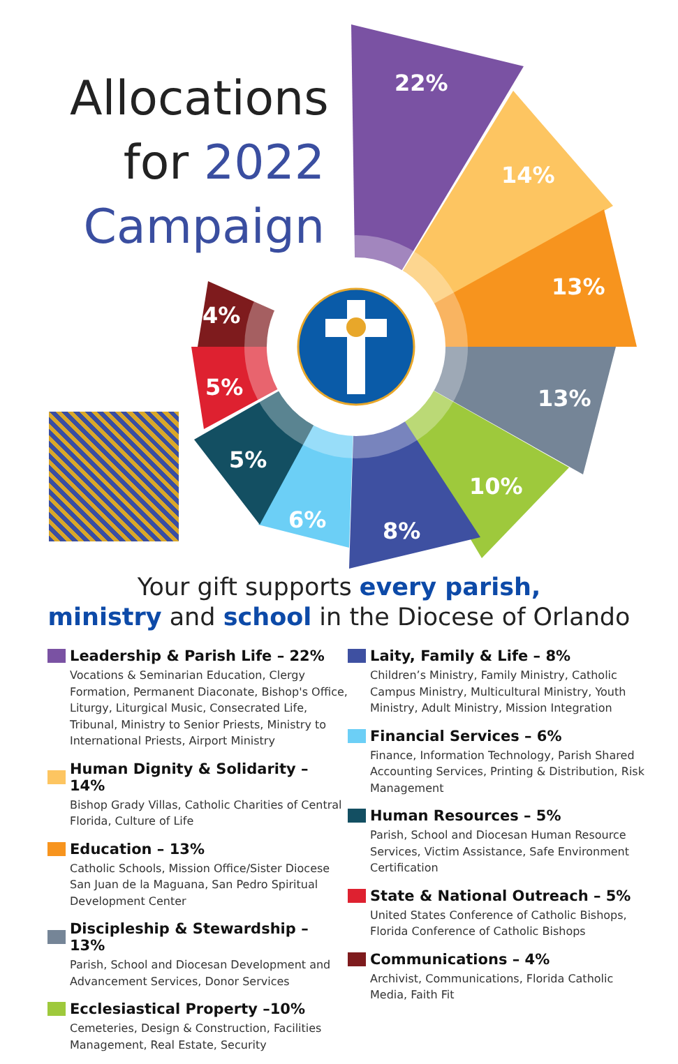Allocations
for 2022
Campaign
22%
14%
13%
13%
10%
8%
6%
5%
5%
4%
Your gift supports every parish,
ministry and school in the Diocese of Orlando
Leadership & Parish Life – 22%
Vocations & Seminarian Education, Clergy Formation, Permanent Diaconate, Bishop's Office, Liturgy, Liturgical Music, Consecrated Life, Tribunal, Ministry to Senior Priests, Ministry to International Priests, Airport Ministry
Human Dignity & Solidarity – 14%
Bishop Grady Villas, Catholic Charities of Central Florida, Culture of Life
Education – 13%
Catholic Schools, Mission Office/Sister Diocese San Juan de la Maguana, San Pedro Spiritual Development Center
Discipleship & Stewardship – 13%
Parish, School and Diocesan Development and Advancement Services, Donor Services
Ecclesiastical Property –10%
Cemeteries, Design & Construction, Facilities Management, Real Estate, Security
Laity, Family & Life – 8%
Children’s Ministry, Family Ministry, Catholic Campus Ministry, Multicultural Ministry, Youth Ministry, Adult Ministry, Mission Integration
Financial Services – 6%
Finance, Information Technology, Parish Shared Accounting Services, Printing & Distribution, Risk Management
Human Resources – 5%
Parish, School and Diocesan Human Resource Services, Victim Assistance, Safe Environment Certification
State & National Outreach – 5%
United States Conference of Catholic Bishops, Florida Conference of Catholic Bishops
Communications – 4%
Archivist, Communications, Florida Catholic Media, Faith Fit